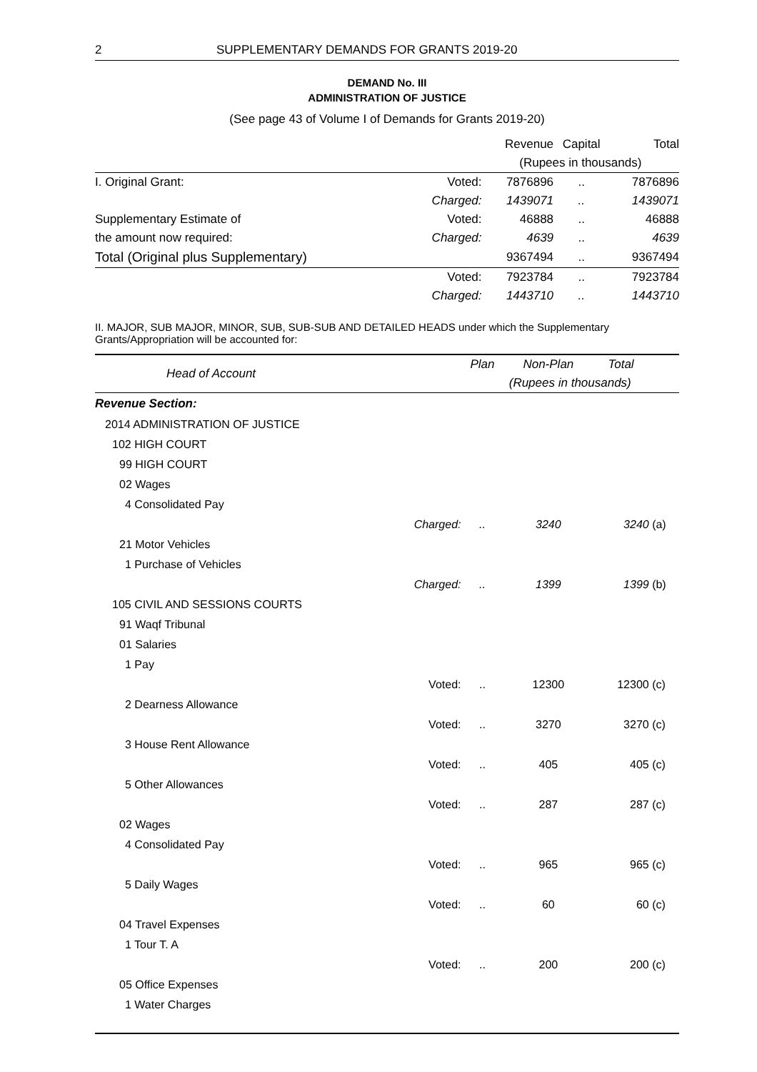2 SUPPLEMENTARY DEMANDS FOR GRANTS 2019-20
DEMAND No. III
ADMINISTRATION OF JUSTICE
(See page 43 of Volume I of Demands for Grants 2019-20)
| | | Revenue | Capital | Total |
| --- | --- | --- | --- | --- |
| | | (Rupees in thousands) | | |
| I. Original Grant: | Voted: | 7876896 | .. | 7876896 |
| | Charged: | 1439071 | .. | 1439071 |
| Supplementary Estimate of | Voted: | 46888 | .. | 46888 |
| the amount now required: | Charged: | 4639 | .. | 4639 |
| Total (Original plus Supplementary) | | 9367494 | .. | 9367494 |
| | Voted: | 7923784 | .. | 7923784 |
| | Charged: | 1443710 | .. | 1443710 |
II. MAJOR, SUB MAJOR, MINOR, SUB, SUB-SUB AND DETAILED HEADS under which the Supplementary Grants/Appropriation will be accounted for:
| Head of Account | | Plan | Non-Plan | Total | |
| --- | --- | --- | --- | --- | --- |
| | | (Rupees in thousands) | | | |
| Revenue Section: | | | | | |
| 2014 ADMINISTRATION OF JUSTICE | | | | | |
| 102 HIGH COURT | | | | | |
| 99 HIGH COURT | | | | | |
| 02 Wages | | | | | |
| 4 Consolidated Pay | | | | | |
| | Charged: | .. | 3240 | 3240 | (a) |
| 21 Motor Vehicles | | | | | |
| 1 Purchase of Vehicles | | | | | |
| | Charged: | .. | 1399 | 1399 | (b) |
| 105 CIVIL AND SESSIONS COURTS | | | | | |
| 91 Waqf Tribunal | | | | | |
| 01 Salaries | | | | | |
| 1 Pay | | | | | |
| | Voted: | .. | 12300 | 12300 | (c) |
| 2 Dearness Allowance | | | | | |
| | Voted: | .. | 3270 | 3270 | (c) |
| 3 House Rent Allowance | | | | | |
| | Voted: | .. | 405 | 405 | (c) |
| 5 Other Allowances | | | | | |
| | Voted: | .. | 287 | 287 | (c) |
| 02 Wages | | | | | |
| 4 Consolidated Pay | | | | | |
| | Voted: | .. | 965 | 965 | (c) |
| 5 Daily Wages | | | | | |
| | Voted: | .. | 60 | 60 | (c) |
| 04 Travel Expenses | | | | | |
| 1 Tour T. A | | | | | |
| | Voted: | .. | 200 | 200 | (c) |
| 05 Office Expenses | | | | | |
| 1 Water Charges | | | | | |